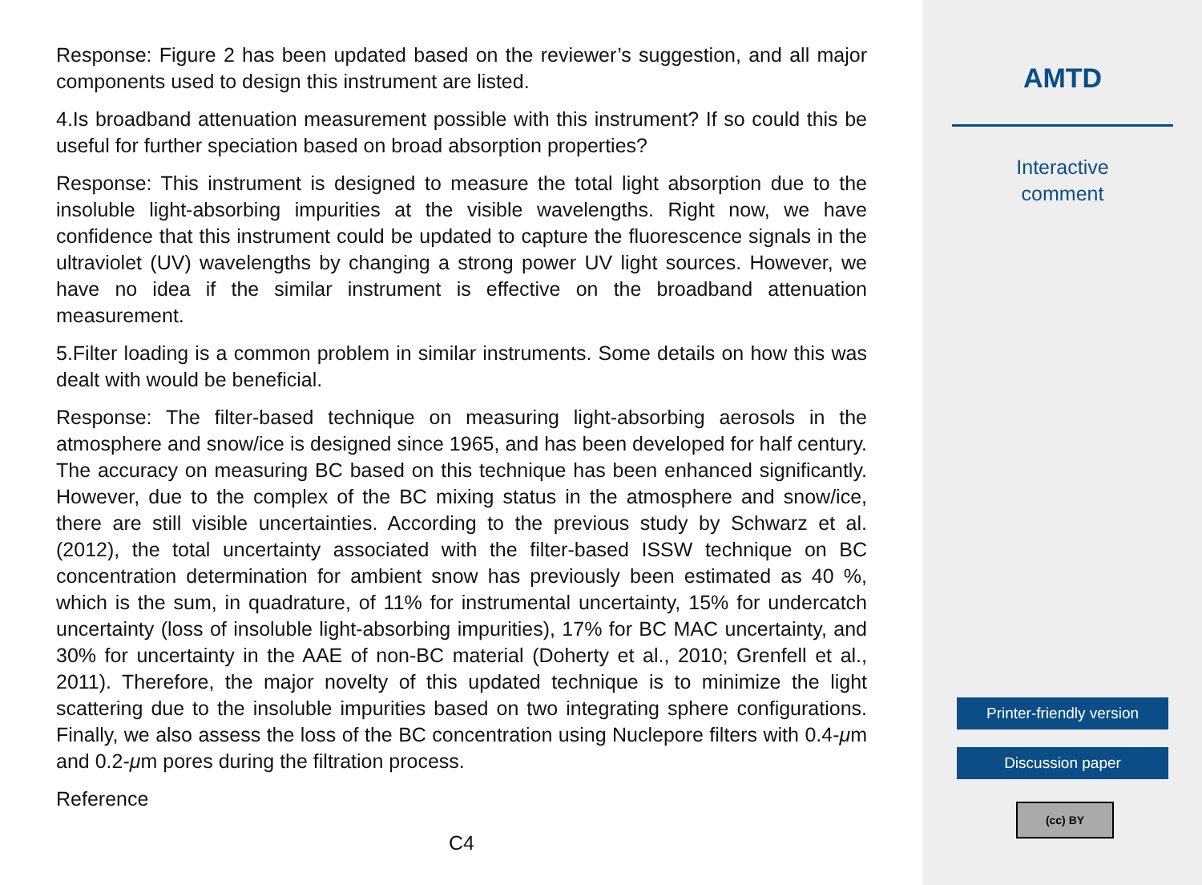Response: Figure 2 has been updated based on the reviewer’s suggestion, and all major components used to design this instrument are listed.
4.Is broadband attenuation measurement possible with this instrument? If so could this be useful for further speciation based on broad absorption properties?
Response: This instrument is designed to measure the total light absorption due to the insoluble light-absorbing impurities at the visible wavelengths. Right now, we have confidence that this instrument could be updated to capture the fluorescence signals in the ultraviolet (UV) wavelengths by changing a strong power UV light sources. However, we have no idea if the similar instrument is effective on the broadband attenuation measurement.
5.Filter loading is a common problem in similar instruments. Some details on how this was dealt with would be beneficial.
Response: The filter-based technique on measuring light-absorbing aerosols in the atmosphere and snow/ice is designed since 1965, and has been developed for half century. The accuracy on measuring BC based on this technique has been enhanced significantly. However, due to the complex of the BC mixing status in the atmosphere and snow/ice, there are still visible uncertainties. According to the previous study by Schwarz et al. (2012), the total uncertainty associated with the filter-based ISSW technique on BC concentration determination for ambient snow has previously been estimated as 40 %, which is the sum, in quadrature, of 11% for instrumental uncertainty, 15% for undercatch uncertainty (loss of insoluble light-absorbing impurities), 17% for BC MAC uncertainty, and 30% for uncertainty in the AAE of non-BC material (Doherty et al., 2010; Grenfell et al., 2011). Therefore, the major novelty of this updated technique is to minimize the light scattering due to the insoluble impurities based on two integrating sphere configurations. Finally, we also assess the loss of the BC concentration using Nuclepore filters with 0.4-μm and 0.2-μm pores during the filtration process.
Reference
C4
AMTD
Interactive
comment
Printer-friendly version
Discussion paper
(cc) BY